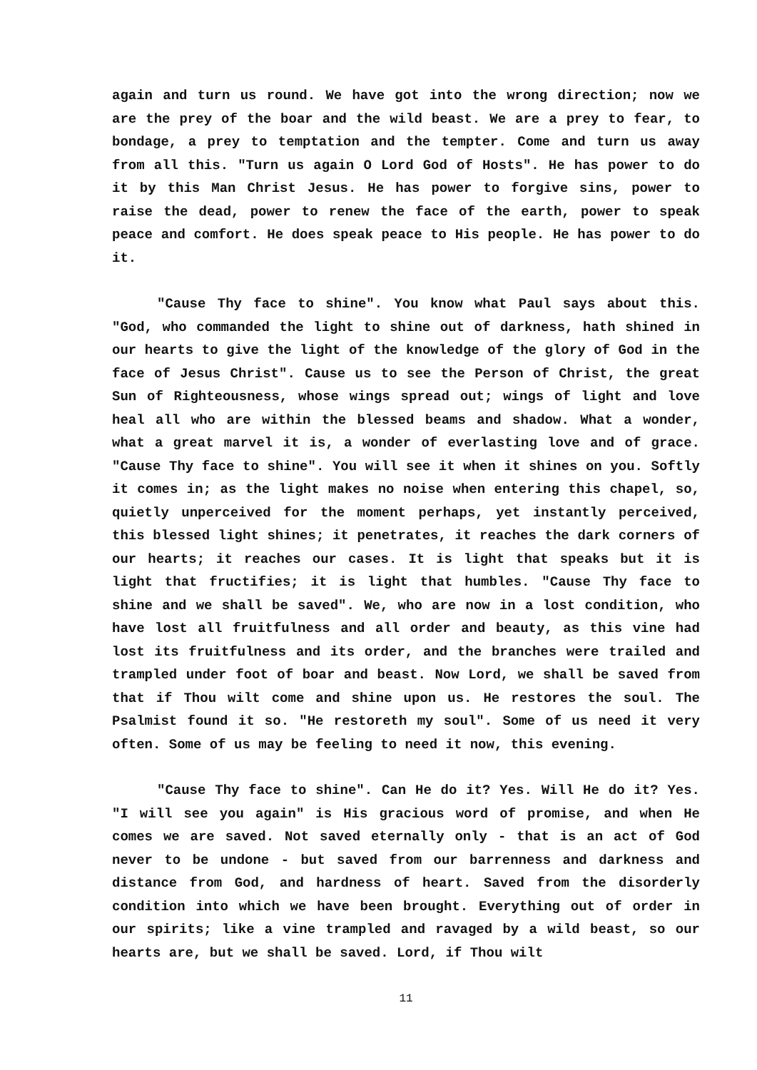again and turn us round. We have got into the wrong direction; now we are the prey of the boar and the wild beast. We are a prey to fear, to bondage, a prey to temptation and the tempter. Come and turn us away from all this. "Turn us again O Lord God of Hosts". He has power to do it by this Man Christ Jesus. He has power to forgive sins, power to raise the dead, power to renew the face of the earth, power to speak peace and comfort. He does speak peace to His people. He has power to do it.
"Cause Thy face to shine". You know what Paul says about this. "God, who commanded the light to shine out of darkness, hath shined in our hearts to give the light of the knowledge of the glory of God in the face of Jesus Christ". Cause us to see the Person of Christ, the great Sun of Righteousness, whose wings spread out; wings of light and love heal all who are within the blessed beams and shadow. What a wonder, what a great marvel it is, a wonder of everlasting love and of grace. "Cause Thy face to shine". You will see it when it shines on you. Softly it comes in; as the light makes no noise when entering this chapel, so, quietly unperceived for the moment perhaps, yet instantly perceived, this blessed light shines; it penetrates, it reaches the dark corners of our hearts; it reaches our cases. It is light that speaks but it is light that fructifies; it is light that humbles. "Cause Thy face to shine and we shall be saved". We, who are now in a lost condition, who have lost all fruitfulness and all order and beauty, as this vine had lost its fruitfulness and its order, and the branches were trailed and trampled under foot of boar and beast. Now Lord, we shall be saved from that if Thou wilt come and shine upon us. He restores the soul. The Psalmist found it so. "He restoreth my soul". Some of us need it very often. Some of us may be feeling to need it now, this evening.
"Cause Thy face to shine". Can He do it? Yes. Will He do it? Yes. "I will see you again" is His gracious word of promise, and when He comes we are saved. Not saved eternally only - that is an act of God never to be undone - but saved from our barrenness and darkness and distance from God, and hardness of heart. Saved from the disorderly condition into which we have been brought. Everything out of order in our spirits; like a vine trampled and ravaged by a wild beast, so our hearts are, but we shall be saved. Lord, if Thou wilt
11